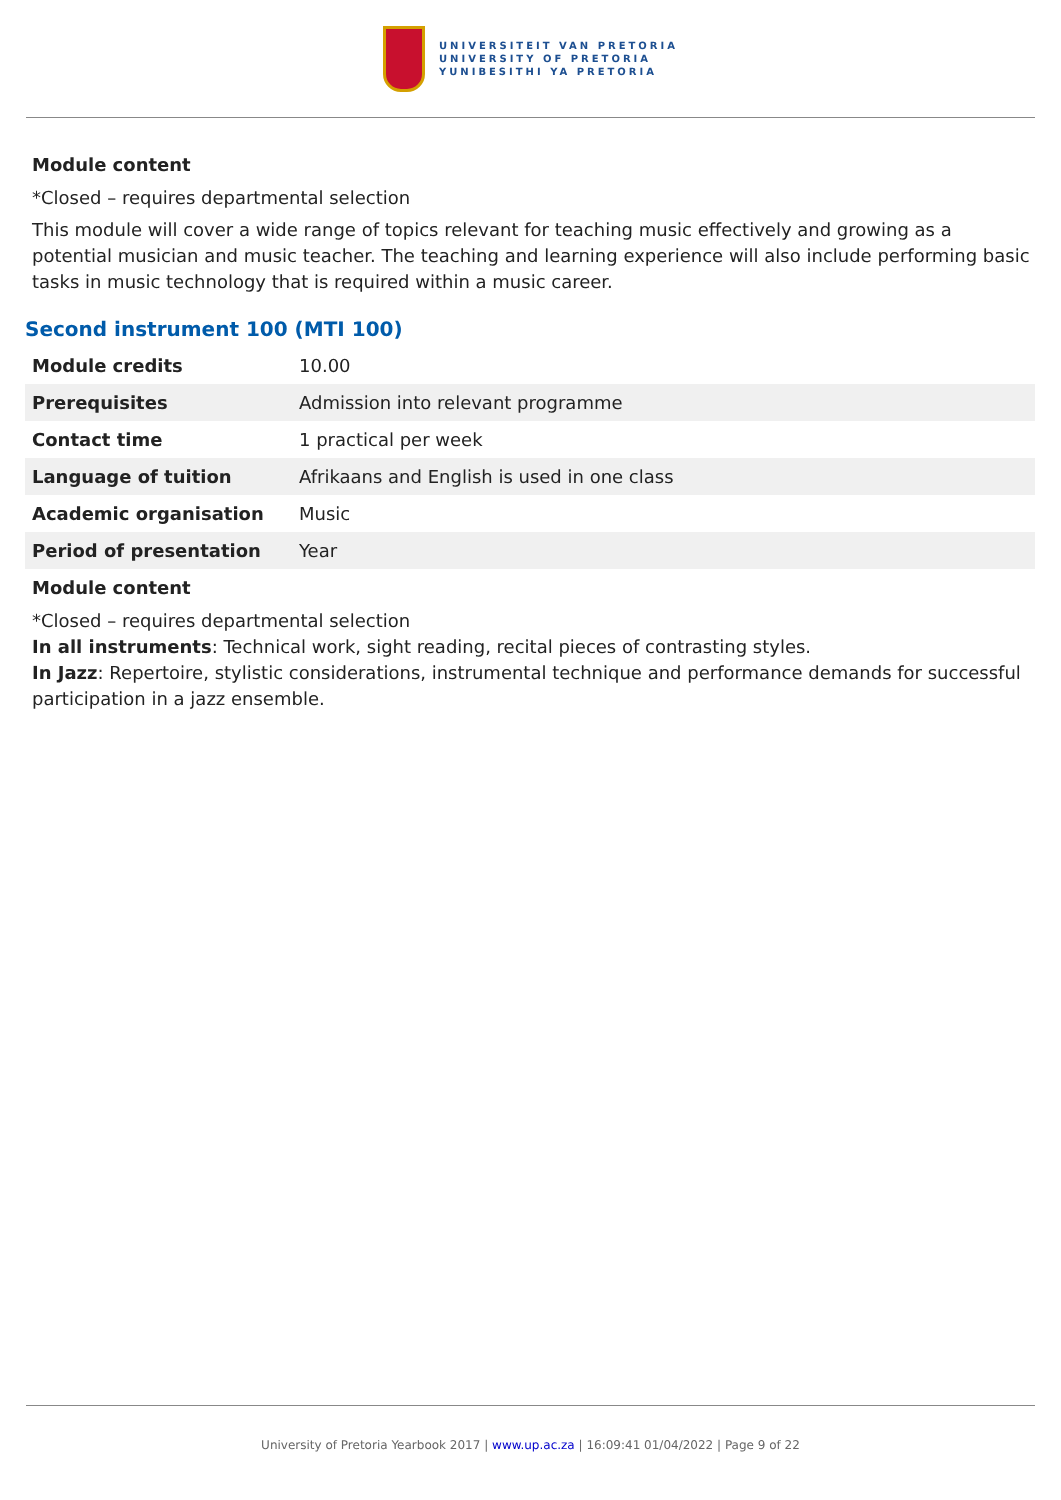UNIVERSITEIT VAN PRETORIA
UNIVERSITY OF PRETORIA
YUNIBESITHI YA PRETORIA
Module content
*Closed – requires departmental selection
This module will cover a wide range of topics relevant for teaching music effectively and growing as a potential musician and music teacher. The teaching and learning experience will also include performing basic tasks in music technology that is required within a music career.
Second instrument 100 (MTI 100)
| Module credits | 10.00 |
| Prerequisites | Admission into relevant programme |
| Contact time | 1 practical per week |
| Language of tuition | Afrikaans and English is used in one class |
| Academic organisation | Music |
| Period of presentation | Year |
Module content
*Closed – requires departmental selection
In all instruments: Technical work, sight reading, recital pieces of contrasting styles.
In Jazz: Repertoire, stylistic considerations, instrumental technique and performance demands for successful participation in a jazz ensemble.
University of Pretoria Yearbook 2017 | www.up.ac.za | 16:09:41 01/04/2022 | Page 9 of 22